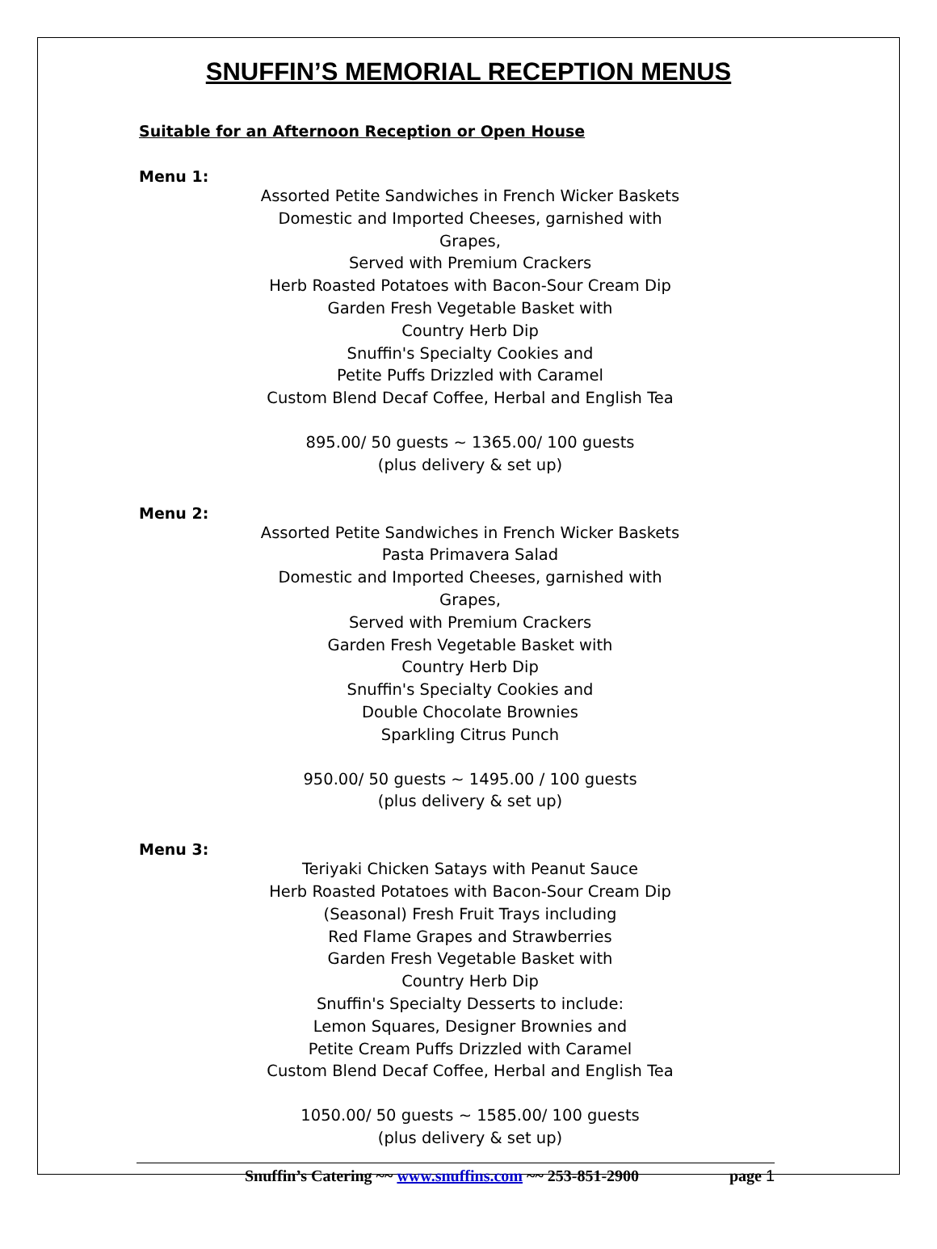SNUFFIN’S MEMORIAL RECEPTION MENUS
Suitable for an Afternoon Reception or Open House
Menu 1:
Assorted Petite Sandwiches in French Wicker Baskets
Domestic and Imported Cheeses, garnished with Grapes,
Served with Premium Crackers
Herb Roasted Potatoes with Bacon-Sour Cream Dip
Garden Fresh Vegetable Basket with
Country Herb Dip
Snuffin's Specialty Cookies and
Petite Puffs Drizzled with Caramel
Custom Blend Decaf Coffee, Herbal and English Tea
895.00/ 50 guests ~ 1365.00/ 100 guests
(plus delivery & set up)
Menu 2:
Assorted Petite Sandwiches in French Wicker Baskets
Pasta Primavera Salad
Domestic and Imported Cheeses, garnished with Grapes,
Served with Premium Crackers
Garden Fresh Vegetable Basket with
Country Herb Dip
Snuffin's Specialty Cookies and
Double Chocolate Brownies
Sparkling Citrus Punch
950.00/ 50 guests ~ 1495.00 / 100 guests
(plus delivery & set up)
Menu 3:
Teriyaki Chicken Satays with Peanut Sauce
Herb Roasted Potatoes with Bacon-Sour Cream Dip
(Seasonal) Fresh Fruit Trays including
Red Flame Grapes and Strawberries
Garden Fresh Vegetable Basket with
Country Herb Dip
Snuffin's Specialty Desserts to include:
Lemon Squares, Designer Brownies and
Petite Cream Puffs Drizzled with Caramel
Custom Blend Decaf Coffee, Herbal and English Tea
1050.00/ 50 guests ~ 1585.00/ 100 guests
(plus delivery & set up)
Snuffin’s Catering ~~ www.snuffins.com ~~ 253-851-2900 page 1